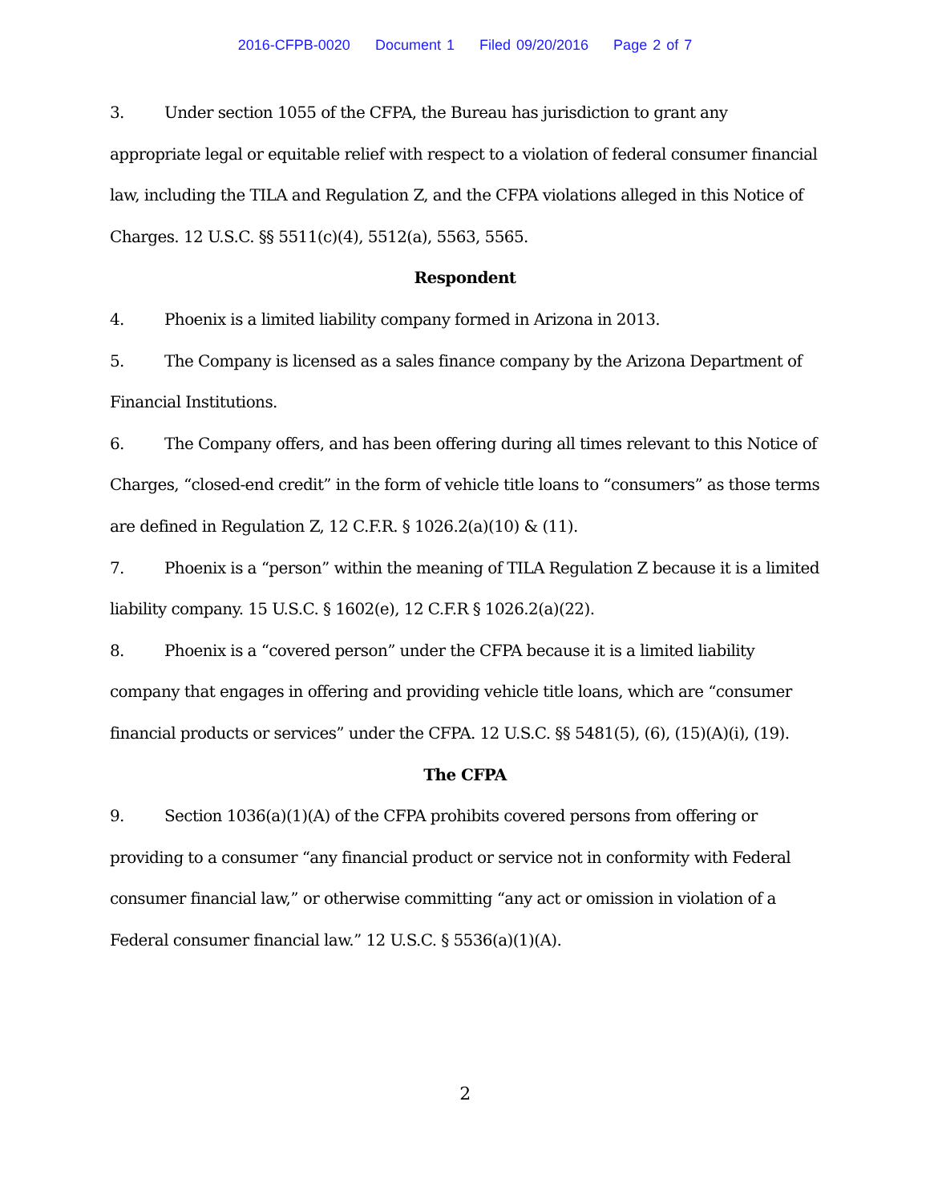2016-CFPB-0020 Document 1 Filed 09/20/2016 Page 2 of 7
3. Under section 1055 of the CFPA, the Bureau has jurisdiction to grant any appropriate legal or equitable relief with respect to a violation of federal consumer financial law, including the TILA and Regulation Z, and the CFPA violations alleged in this Notice of Charges. 12 U.S.C. §§ 5511(c)(4), 5512(a), 5563, 5565.
Respondent
4. Phoenix is a limited liability company formed in Arizona in 2013.
5. The Company is licensed as a sales finance company by the Arizona Department of Financial Institutions.
6. The Company offers, and has been offering during all times relevant to this Notice of Charges, “closed-end credit” in the form of vehicle title loans to “consumers” as those terms are defined in Regulation Z, 12 C.F.R. § 1026.2(a)(10) & (11).
7. Phoenix is a “person” within the meaning of TILA Regulation Z because it is a limited liability company. 15 U.S.C. § 1602(e), 12 C.F.R § 1026.2(a)(22).
8. Phoenix is a “covered person” under the CFPA because it is a limited liability company that engages in offering and providing vehicle title loans, which are “consumer financial products or services” under the CFPA. 12 U.S.C. §§ 5481(5), (6), (15)(A)(i), (19).
The CFPA
9. Section 1036(a)(1)(A) of the CFPA prohibits covered persons from offering or providing to a consumer “any financial product or service not in conformity with Federal consumer financial law,” or otherwise committing “any act or omission in violation of a Federal consumer financial law.” 12 U.S.C. § 5536(a)(1)(A).
2